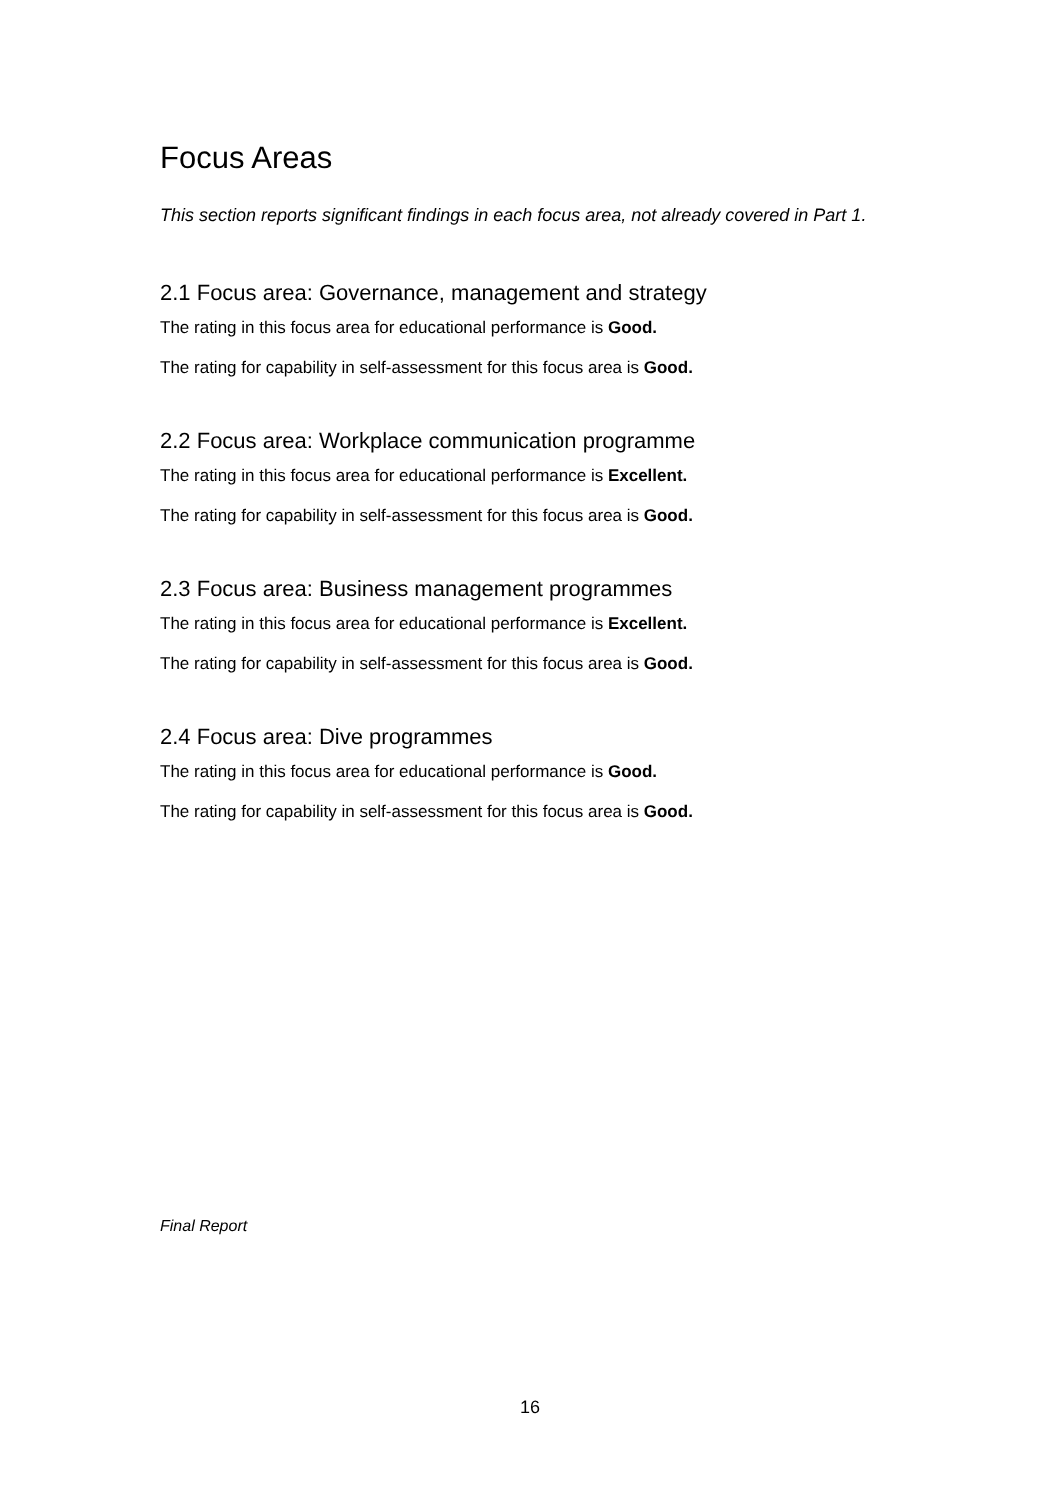Focus Areas
This section reports significant findings in each focus area, not already covered in Part 1.
2.1 Focus area: Governance, management and strategy
The rating in this focus area for educational performance is Good.
The rating for capability in self-assessment for this focus area is Good.
2.2 Focus area: Workplace communication programme
The rating in this focus area for educational performance is Excellent.
The rating for capability in self-assessment for this focus area is Good.
2.3 Focus area: Business management programmes
The rating in this focus area for educational performance is Excellent.
The rating for capability in self-assessment for this focus area is Good.
2.4 Focus area: Dive programmes
The rating in this focus area for educational performance is Good.
The rating for capability in self-assessment for this focus area is Good.
Final Report
16